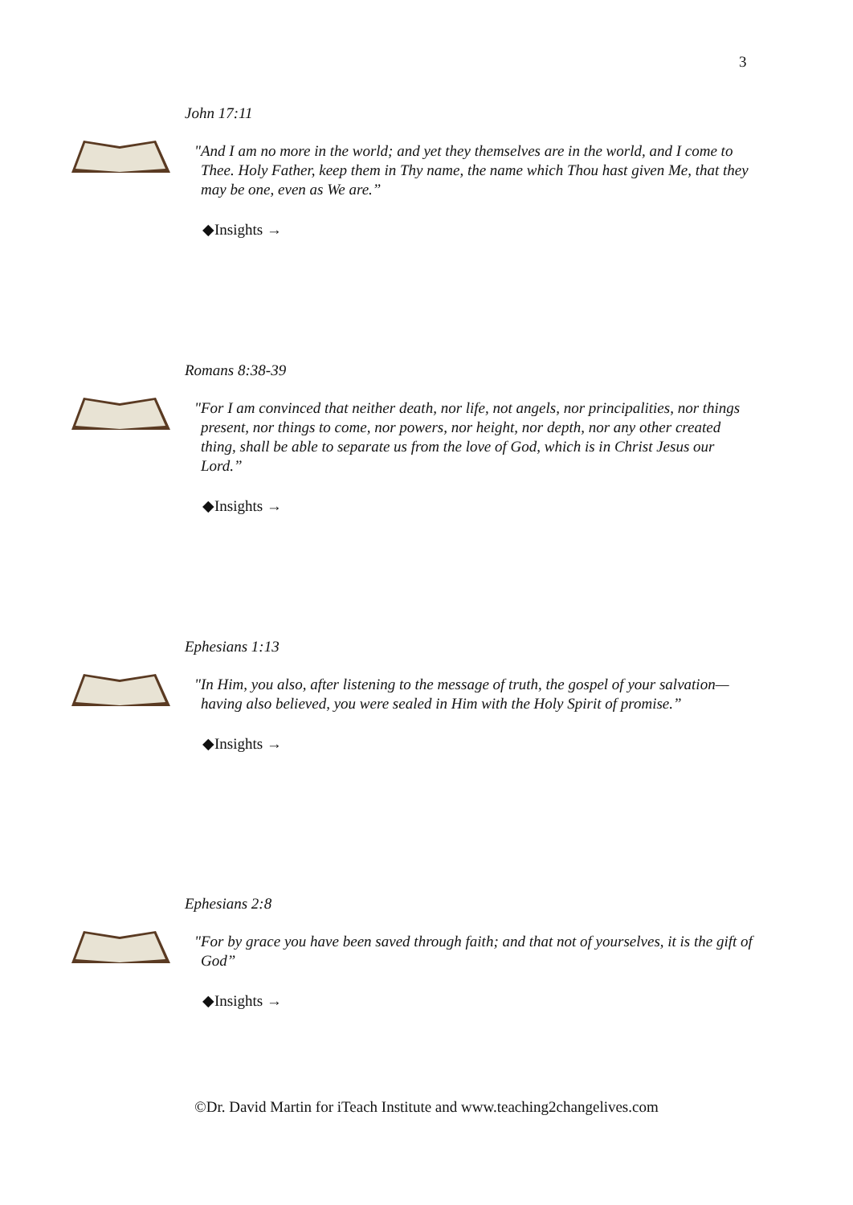3
John 17:11
"And I am no more in the world; and yet they themselves are in the world, and I come to Thee. Holy Father, keep them in Thy name, the name which Thou hast given Me, that they may be one, even as We are.”
◆Insights →
Romans 8:38-39
"For I am convinced that neither death, nor life, not angels, nor principalities, nor things present, nor things to come, nor powers, nor height, nor depth, nor any other created thing, shall be able to separate us from the love of God, which is in Christ Jesus our Lord.”
◆Insights →
Ephesians 1:13
"In Him, you also, after listening to the message of truth, the gospel of your salvation—having also believed, you were sealed in Him with the Holy Spirit of promise.”
◆Insights →
Ephesians 2:8
"For by grace you have been saved through faith; and that not of yourselves, it is the gift of God”
◆Insights →
©Dr. David Martin for iTeach Institute and www.teaching2changelives.com